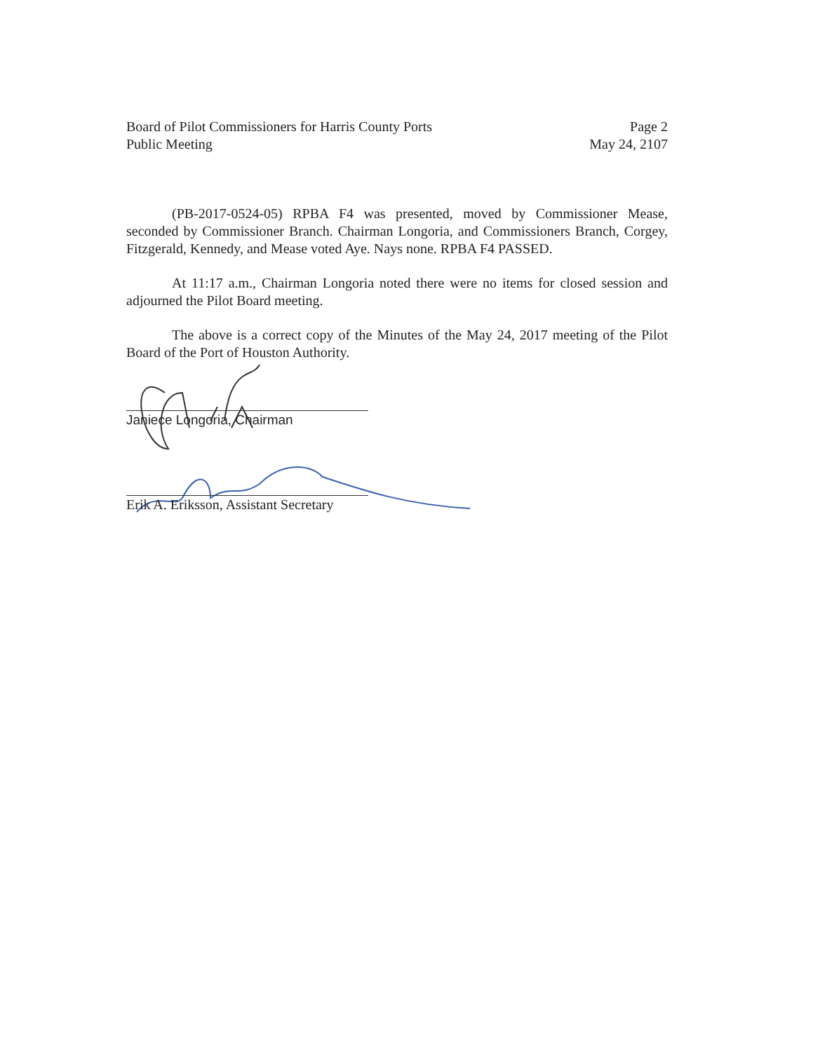Board of Pilot Commissioners for Harris County Ports
Public Meeting
Page 2
May 24, 2107
(PB-2017-0524-05) RPBA F4 was presented, moved by Commissioner Mease, seconded by Commissioner Branch. Chairman Longoria, and Commissioners Branch, Corgey, Fitzgerald, Kennedy, and Mease voted Aye. Nays none. RPBA F4 PASSED.
At 11:17 a.m., Chairman Longoria noted there were no items for closed session and adjourned the Pilot Board meeting.
The above is a correct copy of the Minutes of the May 24, 2017 meeting of the Pilot Board of the Port of Houston Authority.
Janiece Longoria, Chairman
Erik A. Eriksson, Assistant Secretary